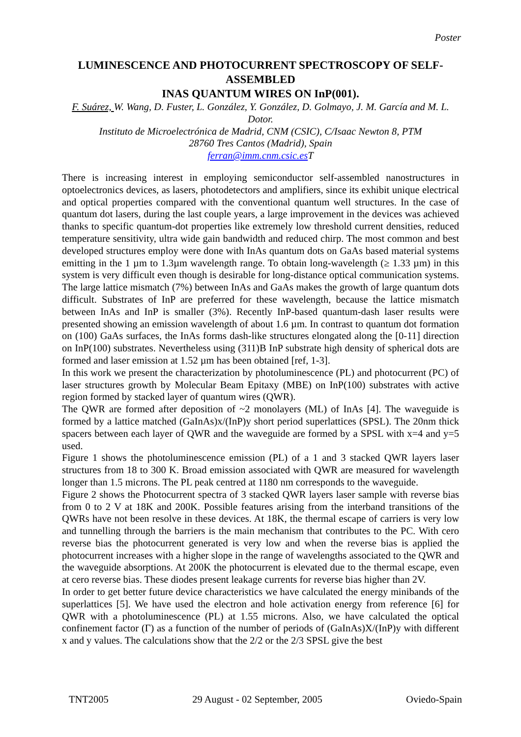Poster
LUMINESCENCE AND PHOTOCURRENT SPECTROSCOPY OF SELF-ASSEMBLED
INAS QUANTUM WIRES ON InP(001).
F. Suárez, W. Wang, D. Fuster, L. González, Y. González, D. Golmayo, J. M. García and M. L. Dotor.
Instituto de Microelectrónica de Madrid, CNM (CSIC), C/Isaac Newton 8, PTM
28760 Tres Cantos (Madrid), Spain
ferran@imm.cnm.csic.es T
There is increasing interest in employing semiconductor self-assembled nanostructures in optoelectronics devices, as lasers, photodetectors and amplifiers, since its exhibit unique electrical and optical properties compared with the conventional quantum well structures. In the case of quantum dot lasers, during the last couple years, a large improvement in the devices was achieved thanks to specific quantum-dot properties like extremely low threshold current densities, reduced temperature sensitivity, ultra wide gain bandwidth and reduced chirp. The most common and best developed structures employ were done with InAs quantum dots on GaAs based material systems emitting in the 1 µm to 1.3µm wavelength range. To obtain long-wavelength (≥ 1.33 µm) in this system is very difficult even though is desirable for long-distance optical communication systems. The large lattice mismatch (7%) between InAs and GaAs makes the growth of large quantum dots difficult. Substrates of InP are preferred for these wavelength, because the lattice mismatch between InAs and InP is smaller (3%). Recently InP-based quantum-dash laser results were presented showing an emission wavelength of about 1.6 µm. In contrast to quantum dot formation on (100) GaAs surfaces, the InAs forms dash-like structures elongated along the [0-11] direction on InP(100) substrates. Nevertheless using (311)B InP substrate high density of spherical dots are formed and laser emission at 1.52 µm has been obtained [ref, 1-3].
In this work we present the characterization by photoluminescence (PL) and photocurrent (PC) of laser structures growth by Molecular Beam Epitaxy (MBE) on InP(100) substrates with active region formed by stacked layer of quantum wires (QWR).
The QWR are formed after deposition of ~2 monolayers (ML) of InAs [4]. The waveguide is formed by a lattice matched (GaInAs)x/(InP)y short period superlattices (SPSL). The 20nm thick spacers between each layer of QWR and the waveguide are formed by a SPSL with x=4 and y=5 used.
Figure 1 shows the photoluminescence emission (PL) of a 1 and 3 stacked QWR layers laser structures from 18 to 300 K. Broad emission associated with QWR are measured for wavelength longer than 1.5 microns. The PL peak centred at 1180 nm corresponds to the waveguide.
Figure 2 shows the Photocurrent spectra of 3 stacked QWR layers laser sample with reverse bias from 0 to 2 V at 18K and 200K. Possible features arising from the interband transitions of the QWRs have not been resolve in these devices. At 18K, the thermal escape of carriers is very low and tunnelling through the barriers is the main mechanism that contributes to the PC. With cero reverse bias the photocurrent generated is very low and when the reverse bias is applied the photocurrent increases with a higher slope in the range of wavelengths associated to the QWR and the waveguide absorptions. At 200K the photocurrent is elevated due to the thermal escape, even at cero reverse bias. These diodes present leakage currents for reverse bias higher than 2V.
In order to get better future device characteristics we have calculated the energy minibands of the superlattices [5]. We have used the electron and hole activation energy from reference [6] for QWR with a photoluminescence (PL) at 1.55 microns. Also, we have calculated the optical confinement factor (Γ) as a function of the number of periods of (GaInAs)X/(InP)y with different x and y values. The calculations show that the 2/2 or the 2/3 SPSL give the best
TNT2005 29 August - 02 September, 2005 Oviedo-Spain